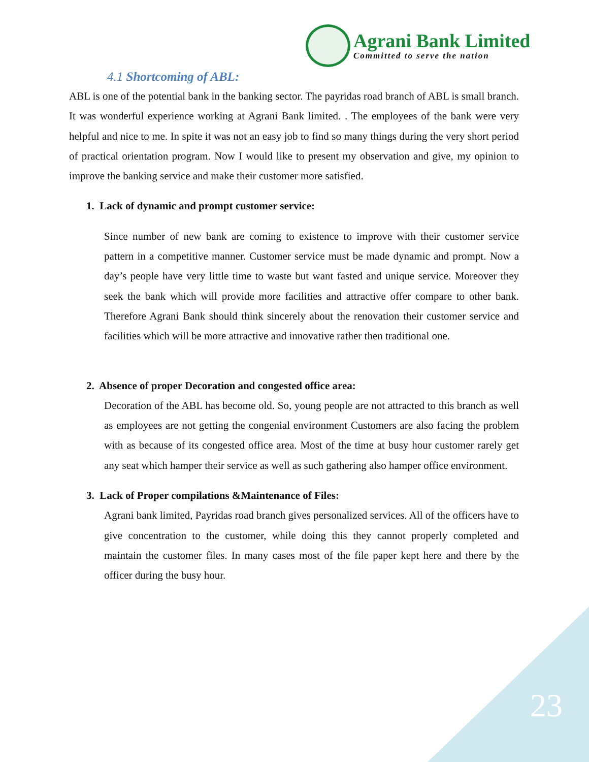Agrani Bank Limited
Committed to serve the nation
4.1 Shortcoming of ABL:
ABL is one of the potential bank in the banking sector. The payridas road branch of ABL is small branch. It was wonderful experience working at Agrani Bank limited. . The employees of the bank were very helpful and nice to me. In spite it was not an easy job to find so many things during the very short period of practical orientation program. Now I would like to present my observation and give, my opinion to improve the banking service and make their customer more satisfied.
1. Lack of dynamic and prompt customer service:
Since number of new bank are coming to existence to improve with their customer service pattern in a competitive manner. Customer service must be made dynamic and prompt. Now a day’s people have very little time to waste but want fasted and unique service. Moreover they seek the bank which will provide more facilities and attractive offer compare to other bank. Therefore Agrani Bank should think sincerely about the renovation their customer service and facilities which will be more attractive and innovative rather then traditional one.
2. Absence of proper Decoration and congested office area:
Decoration of the ABL has become old. So, young people are not attracted to this branch as well as employees are not getting the congenial environment Customers are also facing the problem with as because of its congested office area. Most of the time at busy hour customer rarely get any seat which hamper their service as well as such gathering also hamper office environment.
3. Lack of Proper compilations &Maintenance of Files:
Agrani bank limited, Payridas road branch gives personalized services. All of the officers have to give concentration to the customer, while doing this they cannot properly completed and maintain the customer files. In many cases most of the file paper kept here and there by the officer during the busy hour.
23